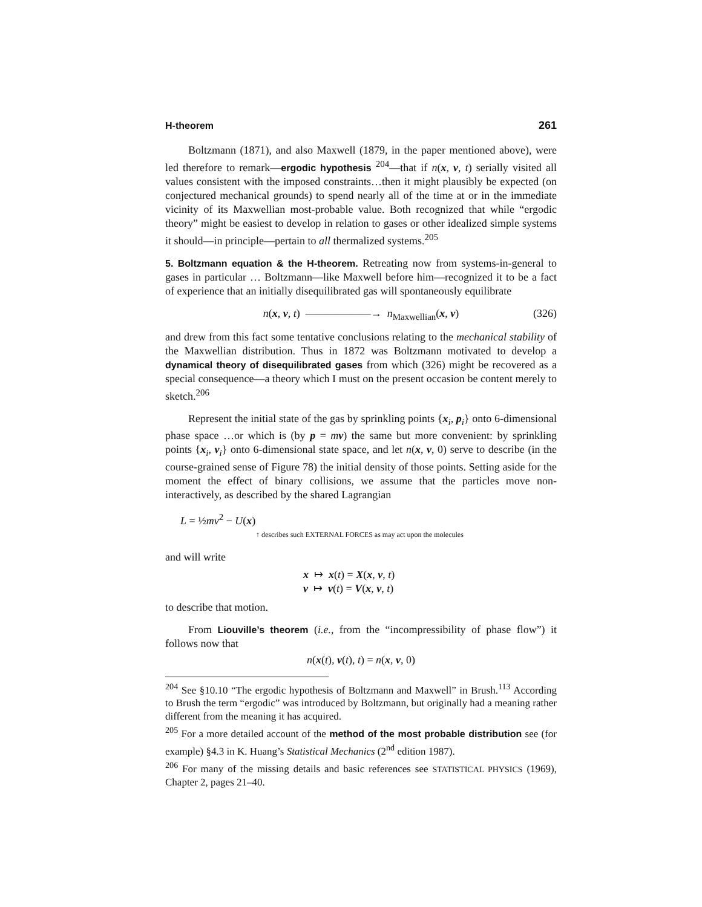H-theorem 261
Boltzmann (1871), and also Maxwell (1879, in the paper mentioned above), were led therefore to remark—ergodic hypothesis <sup>204</sup>—that if n(x, v, t) serially visited all values consistent with the imposed constraints…then it might plausibly be expected (on conjectured mechanical grounds) to spend nearly all of the time at or in the immediate vicinity of its Maxwellian most-probable value. Both recognized that while “ergodic theory” might be easiest to develop in relation to gases or other idealized simple systems it should—in principle—pertain to all thermalized systems.<sup>205</sup>
5. Boltzmann equation & the H-theorem. Retreating now from systems-in-general to gases in particular … Boltzmann—like Maxwell before him—recognized it to be a fact of experience that an initially disequilibrated gas will spontaneously equilibrate
n(x, v, t) ——————→ n<sub>Maxwellian</sub>(x, v) (326)
and drew from this fact some tentative conclusions relating to the mechanical stability of the Maxwellian distribution. Thus in 1872 was Boltzmann motivated to develop a dynamical theory of disequilibrated gases from which (326) might be recovered as a special consequence—a theory which I must on the present occasion be content merely to sketch.<sup>206</sup>
Represent the initial state of the gas by sprinkling points {x<sub>i</sub>, p<sub>i</sub>} onto 6-dimensional phase space …or which is (by p = mv) the same but more convenient: by sprinkling points {x<sub>i</sub>, v<sub>i</sub>} onto 6-dimensional state space, and let n(x, v, 0) serve to describe (in the course-grained sense of Figure 78) the initial density of those points. Setting aside for the moment the effect of binary collisions, we assume that the particles move non-interactively, as described by the shared Lagrangian
L = ½mv<sup>2</sup> − U(x)
↑ describes such EXTERNAL FORCES as may act upon the molecules
and will write
x ↦ x(t) = X(x, v, t)
v ↦ v(t) = V(x, v, t)
to describe that motion.
From Liouville’s theorem (i.e., from the “incompressibility of phase flow”) it follows now that
n(x(t), v(t), t) = n(x, v, 0)
<sup>204</sup> See §10.10 “The ergodic hypothesis of Boltzmann and Maxwell” in Brush.<sup>113</sup> According to Brush the term “ergodic” was introduced by Boltzmann, but originally had a meaning rather different from the meaning it has acquired.
<sup>205</sup> For a more detailed account of the method of the most probable distribution see (for example) §4.3 in K. Huang’s Statistical Mechanics (2<sup>nd</sup> edition 1987).
<sup>206</sup> For many of the missing details and basic references see STATISTICAL PHYSICS (1969), Chapter 2, pages 21–40.